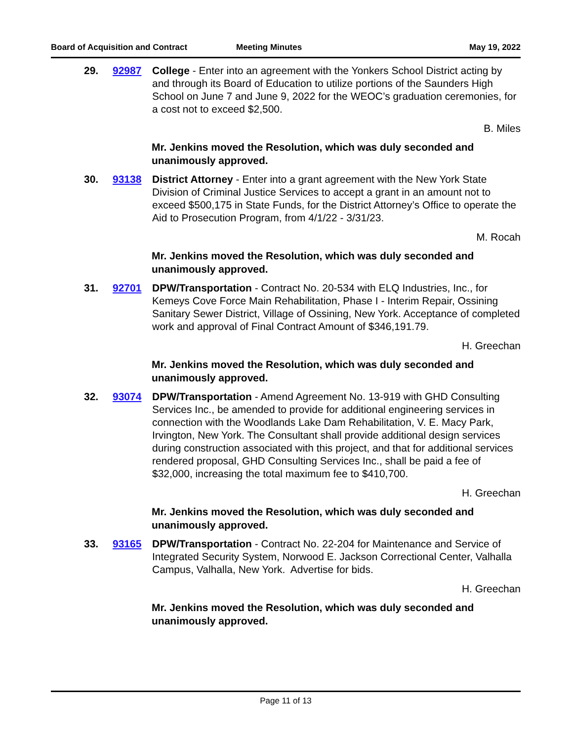Board of Acquisition and Contract Meeting Minutes May 19, 2022
29. 92987 College - Enter into an agreement with the Yonkers School District acting by and through its Board of Education to utilize portions of the Saunders High School on June 7 and June 9, 2022 for the WEOC’s graduation ceremonies, for a cost not to exceed $2,500.
B. Miles
Mr. Jenkins moved the Resolution, which was duly seconded and unanimously approved.
30. 93138 District Attorney - Enter into a grant agreement with the New York State Division of Criminal Justice Services to accept a grant in an amount not to exceed $500,175 in State Funds, for the District Attorney’s Office to operate the Aid to Prosecution Program, from 4/1/22 - 3/31/23.
M. Rocah
Mr. Jenkins moved the Resolution, which was duly seconded and unanimously approved.
31. 92701 DPW/Transportation - Contract No. 20-534 with ELQ Industries, Inc., for Kemeys Cove Force Main Rehabilitation, Phase I - Interim Repair, Ossining Sanitary Sewer District, Village of Ossining, New York. Acceptance of completed work and approval of Final Contract Amount of $346,191.79.
H. Greechan
Mr. Jenkins moved the Resolution, which was duly seconded and unanimously approved.
32. 93074 DPW/Transportation - Amend Agreement No. 13-919 with GHD Consulting Services Inc., be amended to provide for additional engineering services in connection with the Woodlands Lake Dam Rehabilitation, V. E. Macy Park, Irvington, New York. The Consultant shall provide additional design services during construction associated with this project, and that for additional services rendered proposal, GHD Consulting Services Inc., shall be paid a fee of $32,000, increasing the total maximum fee to $410,700.
H. Greechan
Mr. Jenkins moved the Resolution, which was duly seconded and unanimously approved.
33. 93165 DPW/Transportation - Contract No. 22-204 for Maintenance and Service of Integrated Security System, Norwood E. Jackson Correctional Center, Valhalla Campus, Valhalla, New York. Advertise for bids.
H. Greechan
Mr. Jenkins moved the Resolution, which was duly seconded and unanimously approved.
Page 11 of 13